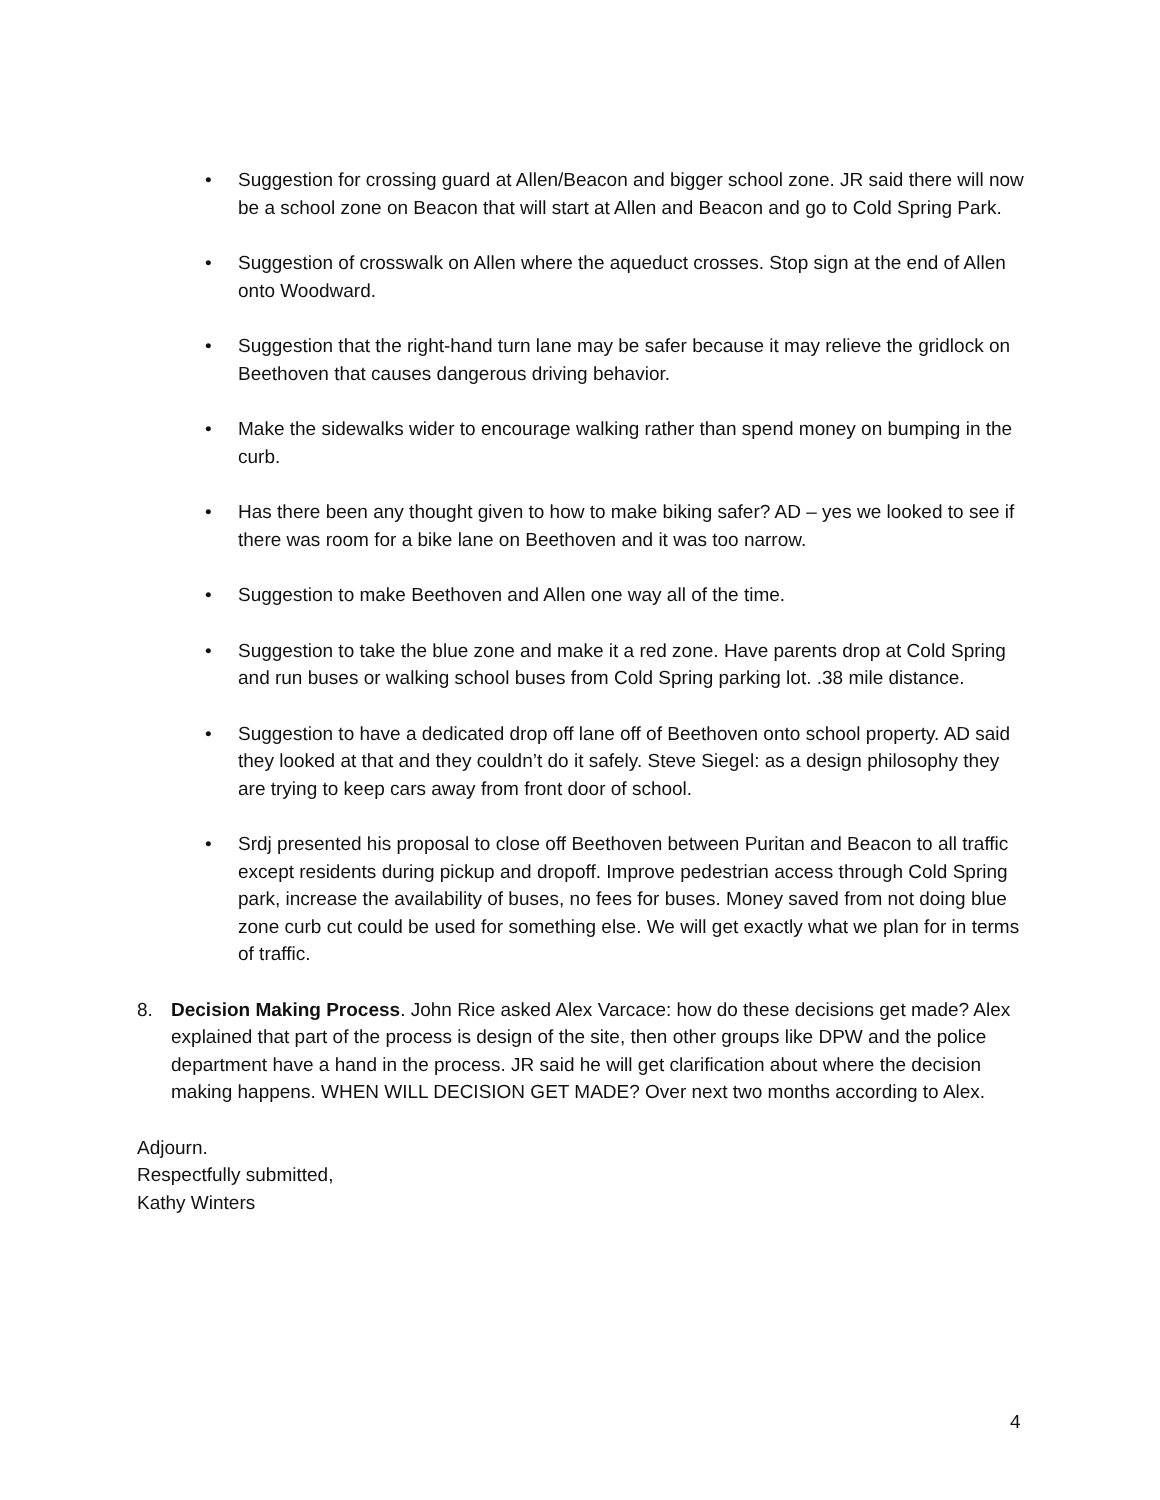• Suggestion for crossing guard at Allen/Beacon and bigger school zone. JR said there will now be a school zone on Beacon that will start at Allen and Beacon and go to Cold Spring Park.
• Suggestion of crosswalk on Allen where the aqueduct crosses. Stop sign at the end of Allen onto Woodward.
• Suggestion that the right-hand turn lane may be safer because it may relieve the gridlock on Beethoven that causes dangerous driving behavior.
• Make the sidewalks wider to encourage walking rather than spend money on bumping in the curb.
• Has there been any thought given to how to make biking safer? AD – yes we looked to see if there was room for a bike lane on Beethoven and it was too narrow.
• Suggestion to make Beethoven and Allen one way all of the time.
• Suggestion to take the blue zone and make it a red zone. Have parents drop at Cold Spring and run buses or walking school buses from Cold Spring parking lot. .38 mile distance.
• Suggestion to have a dedicated drop off lane off of Beethoven onto school property. AD said they looked at that and they couldn’t do it safely. Steve Siegel: as a design philosophy they are trying to keep cars away from front door of school.
• Srdj presented his proposal to close off Beethoven between Puritan and Beacon to all traffic except residents during pickup and dropoff. Improve pedestrian access through Cold Spring park, increase the availability of buses, no fees for buses. Money saved from not doing blue zone curb cut could be used for something else. We will get exactly what we plan for in terms of traffic.
8. Decision Making Process. John Rice asked Alex Varcace: how do these decisions get made? Alex explained that part of the process is design of the site, then other groups like DPW and the police department have a hand in the process. JR said he will get clarification about where the decision making happens. WHEN WILL DECISION GET MADE? Over next two months according to Alex.
Adjourn.
Respectfully submitted,
Kathy Winters
4